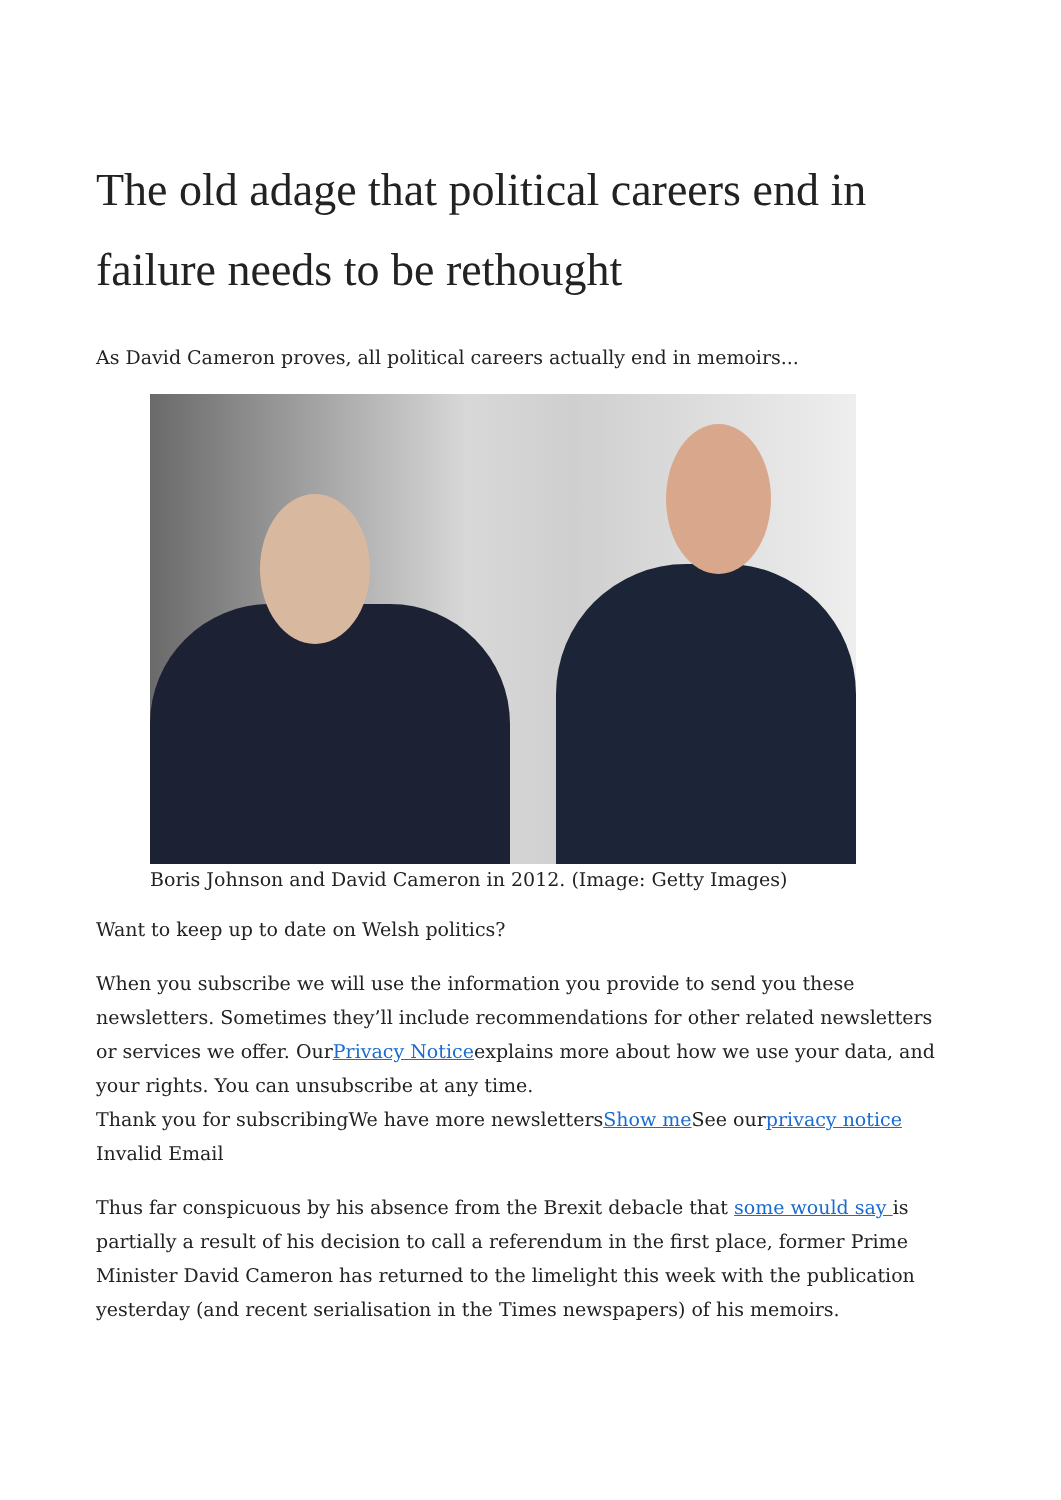The old adage that political careers end in failure needs to be rethought
As David Cameron proves, all political careers actually end in memoirs...
Boris Johnson and David Cameron in 2012. (Image: Getty Images)
Want to keep up to date on Welsh politics?
When you subscribe we will use the information you provide to send you these newsletters. Sometimes they’ll include recommendations for other related newsletters or services we offer. OurPrivacy Noticeexplains more about how we use your data, and your rights. You can unsubscribe at any time.
Thank you for subscribingWe have more newslettersShow me See ourprivacy notice
Invalid Email
Thus far conspicuous by his absence from the Brexit debacle that some would say is partially a result of his decision to call a referendum in the first place, former Prime Minister David Cameron has returned to the limelight this week with the publication yesterday (and recent serialisation in the Times newspapers) of his memoirs.